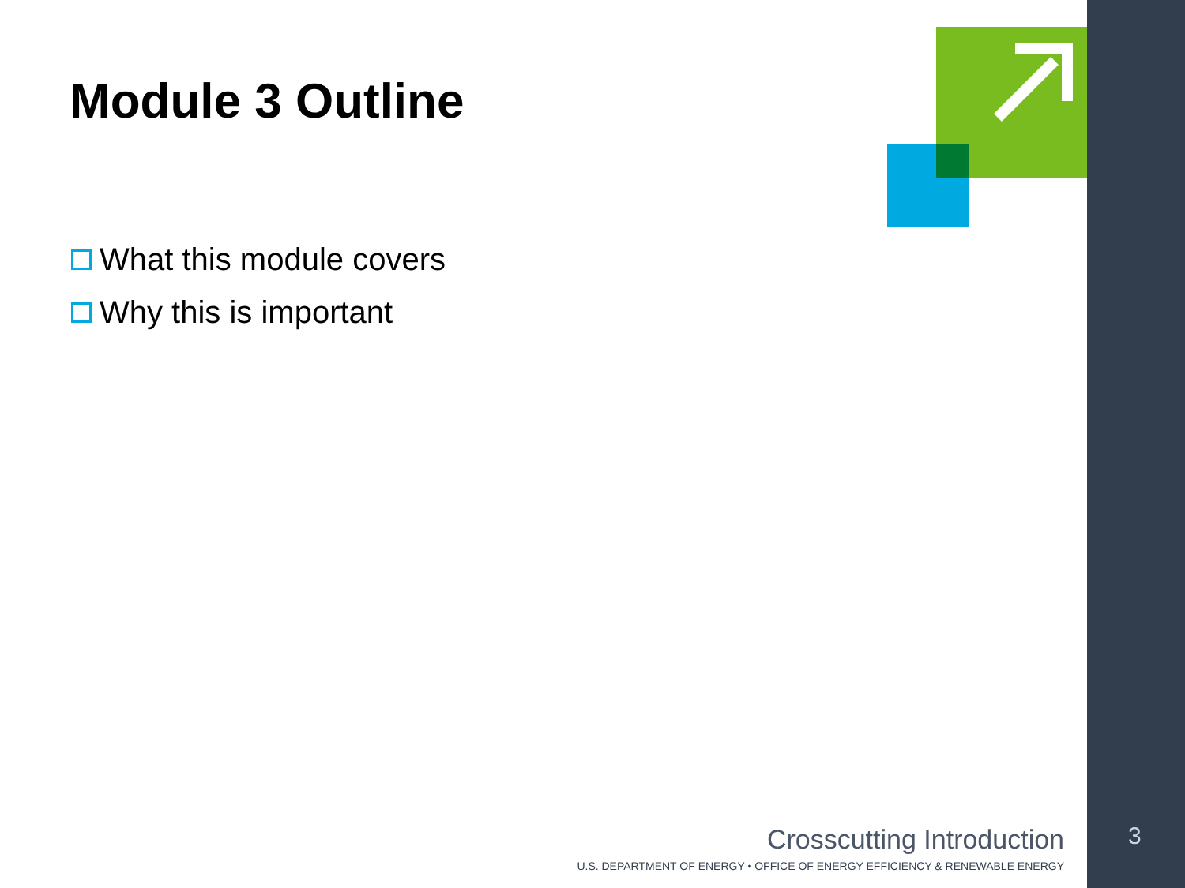Module 3 Outline
What this module covers
Why this is important
Crosscutting Introduction
U.S. DEPARTMENT OF ENERGY • OFFICE OF ENERGY EFFICIENCY & RENEWABLE ENERGY
3